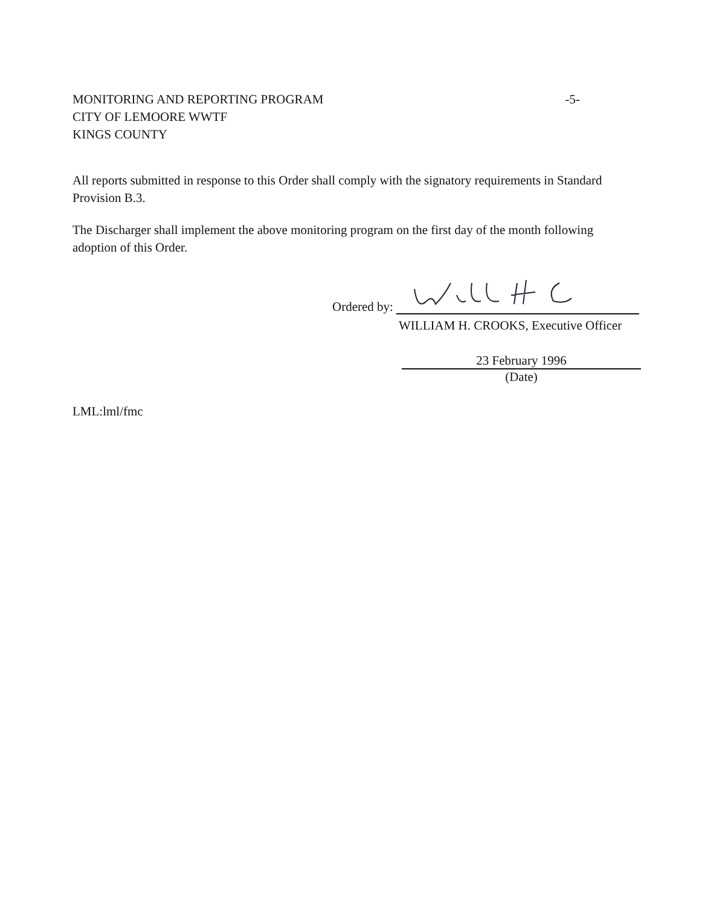-5- MONITORING AND REPORTING PROGRAM
CITY OF LEMOORE WWTF
KINGS COUNTY
All reports submitted in response to this Order shall comply with the signatory requirements in Standard Provision B.3.
The Discharger shall implement the above monitoring program on the first day of the month following adoption of this Order.
Ordered by:
WILLIAM H. CROOKS, Executive Officer
23 February 1996
(Date)
LML:lml/fmc